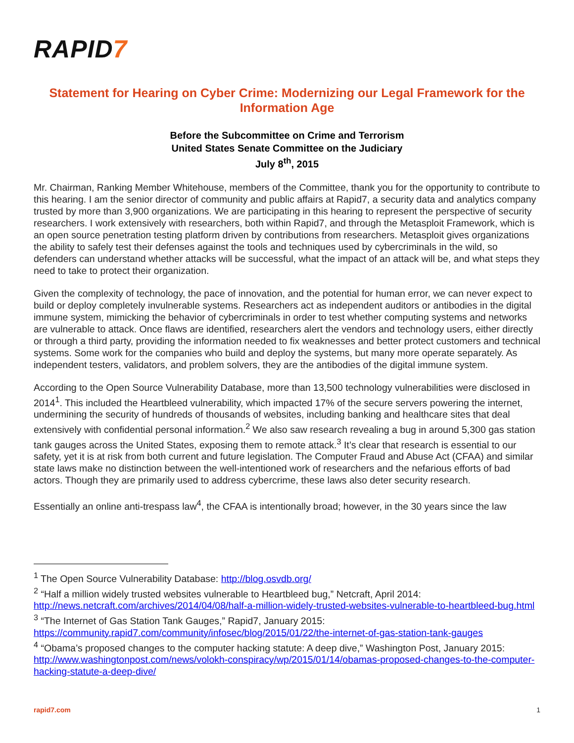RAPID7
Statement for Hearing on Cyber Crime: Modernizing our Legal Framework for the Information Age
Before the Subcommittee on Crime and Terrorism
United States Senate Committee on the Judiciary
July 8<sup>th</sup>, 2015
Mr. Chairman, Ranking Member Whitehouse, members of the Committee, thank you for the opportunity to contribute to this hearing. I am the senior director of community and public affairs at Rapid7, a security data and analytics company trusted by more than 3,900 organizations. We are participating in this hearing to represent the perspective of security researchers. I work extensively with researchers, both within Rapid7, and through the Metasploit Framework, which is an open source penetration testing platform driven by contributions from researchers. Metasploit gives organizations the ability to safely test their defenses against the tools and techniques used by cybercriminals in the wild, so defenders can understand whether attacks will be successful, what the impact of an attack will be, and what steps they need to take to protect their organization.
Given the complexity of technology, the pace of innovation, and the potential for human error, we can never expect to build or deploy completely invulnerable systems. Researchers act as independent auditors or antibodies in the digital immune system, mimicking the behavior of cybercriminals in order to test whether computing systems and networks are vulnerable to attack. Once flaws are identified, researchers alert the vendors and technology users, either directly or through a third party, providing the information needed to fix weaknesses and better protect customers and technical systems. Some work for the companies who build and deploy the systems, but many more operate separately. As independent testers, validators, and problem solvers, they are the antibodies of the digital immune system.
According to the Open Source Vulnerability Database, more than 13,500 technology vulnerabilities were disclosed in 2014<sup>1</sup>. This included the Heartbleed vulnerability, which impacted 17% of the secure servers powering the internet, undermining the security of hundreds of thousands of websites, including banking and healthcare sites that deal extensively with confidential personal information.<sup>2</sup> We also saw research revealing a bug in around 5,300 gas station tank gauges across the United States, exposing them to remote attack.<sup>3</sup> It’s clear that research is essential to our safety, yet it is at risk from both current and future legislation. The Computer Fraud and Abuse Act (CFAA) and similar state laws make no distinction between the well-intentioned work of researchers and the nefarious efforts of bad actors. Though they are primarily used to address cybercrime, these laws also deter security research.
Essentially an online anti-trespass law<sup>4</sup>, the CFAA is intentionally broad; however, in the 30 years since the law
<sup>1</sup> The Open Source Vulnerability Database: http://blog.osvdb.org/
<sup>2</sup> “Half a million widely trusted websites vulnerable to Heartbleed bug,” Netcraft, April 2014: http://news.netcraft.com/archives/2014/04/08/half-a-million-widely-trusted-websites-vulnerable-to-heartbleed-bug.html
<sup>3</sup> “The Internet of Gas Station Tank Gauges,” Rapid7, January 2015: https://community.rapid7.com/community/infosec/blog/2015/01/22/the-internet-of-gas-station-tank-gauges
<sup>4</sup> “Obama’s proposed changes to the computer hacking statute: A deep dive,” Washington Post, January 2015: http://www.washingtonpost.com/news/volokh-conspiracy/wp/2015/01/14/obamas-proposed-changes-to-the-computer-hacking-statute-a-deep-dive/
rapid7.com 1